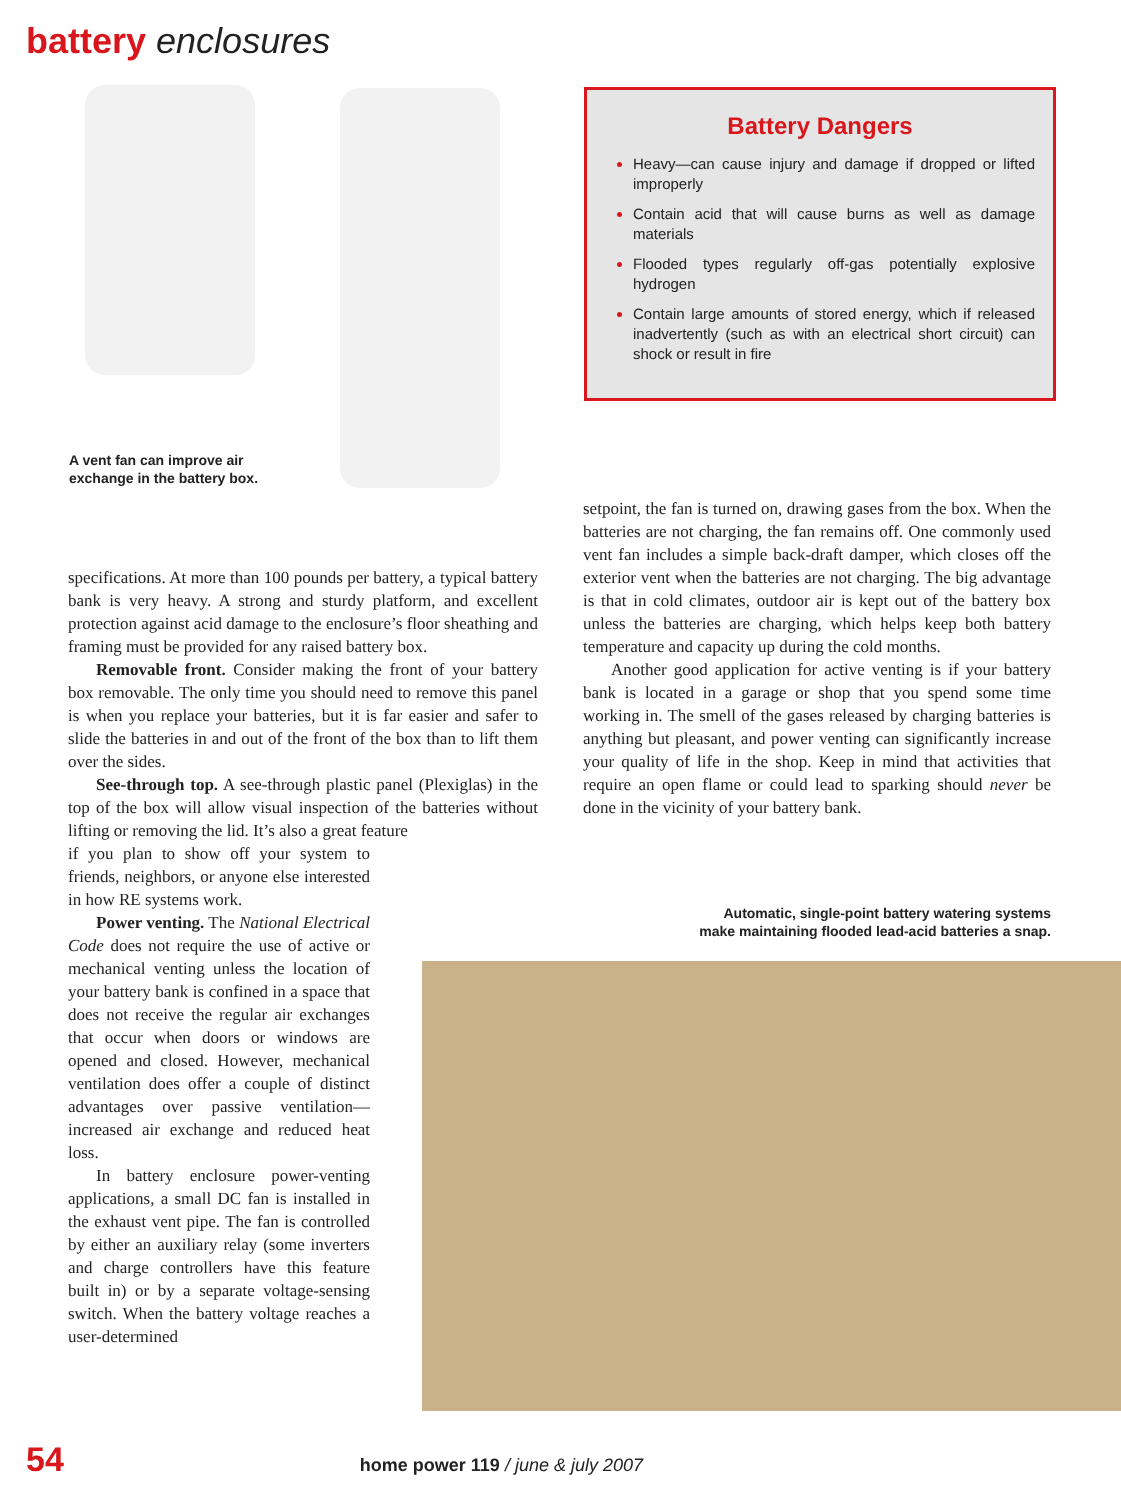battery enclosures
A vent fan can improve air
exchange in the battery box.
Battery Dangers
Heavy—can cause injury and damage if dropped or lifted improperly
Contain acid that will cause burns as well as damage materials
Flooded types regularly off-gas potentially explosive hydrogen
Contain large amounts of stored energy, which if released inadvertently (such as with an electrical short circuit) can shock or result in fire
specifications. At more than 100 pounds per battery, a typical battery bank is very heavy. A strong and sturdy platform, and excellent protection against acid damage to the enclosure’s floor sheathing and framing must be provided for any raised battery box.
Removable front. Consider making the front of your battery box removable. The only time you should need to remove this panel is when you replace your batteries, but it is far easier and safer to slide the batteries in and out of the front of the box than to lift them over the sides.
See-through top. A see-through plastic panel (Plexiglas) in the top of the box will allow visual inspection of the batteries without lifting or removing the lid. It’s also a great feature
if you plan to show off your system to friends, neighbors, or anyone else interested in how RE systems work.
Power venting. The National Electrical Code does not require the use of active or mechanical venting unless the location of your battery bank is confined in a space that does not receive the regular air exchanges that occur when doors or windows are opened and closed. However, mechanical ventilation does offer a couple of distinct advantages over passive ventilation—increased air exchange and reduced heat loss.
In battery enclosure power-venting applications, a small DC fan is installed in the exhaust vent pipe. The fan is controlled by either an auxiliary relay (some inverters and charge controllers have this feature built in) or by a separate voltage-sensing switch. When the battery voltage reaches a user-determined
setpoint, the fan is turned on, drawing gases from the box. When the batteries are not charging, the fan remains off. One commonly used vent fan includes a simple back-draft damper, which closes off the exterior vent when the batteries are not charging. The big advantage is that in cold climates, outdoor air is kept out of the battery box unless the batteries are charging, which helps keep both battery temperature and capacity up during the cold months.
Another good application for active venting is if your battery bank is located in a garage or shop that you spend some time working in. The smell of the gases released by charging batteries is anything but pleasant, and power venting can significantly increase your quality of life in the shop. Keep in mind that activities that require an open flame or could lead to sparking should never be done in the vicinity of your battery bank.
Automatic, single-point battery watering systems
make maintaining flooded lead-acid batteries a snap.
54 home power 119 / june & july 2007